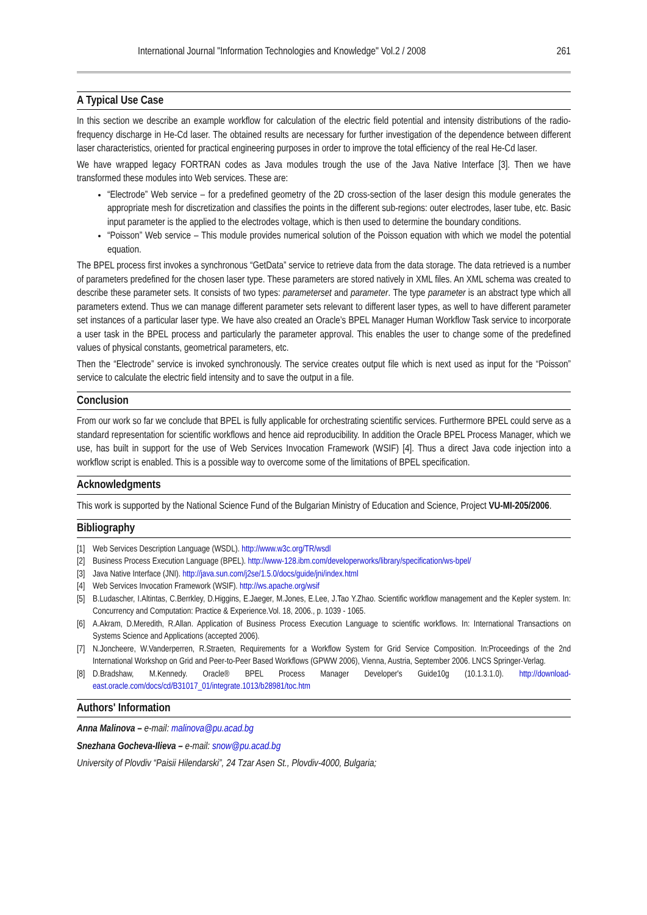International Journal "Information Technologies and Knowledge" Vol.2 / 2008 261
A Typical Use Case
In this section we describe an example workflow for calculation of the electric field potential and intensity distributions of the radio-frequency discharge in He-Cd laser. The obtained results are necessary for further investigation of the dependence between different laser characteristics, oriented for practical engineering purposes in order to improve the total efficiency of the real He-Cd laser.
We have wrapped legacy FORTRAN codes as Java modules trough the use of the Java Native Interface [3]. Then we have transformed these modules into Web services. These are:
“Electrode” Web service – for a predefined geometry of the 2D cross-section of the laser design this module generates the appropriate mesh for discretization and classifies the points in the different sub-regions: outer electrodes, laser tube, etc. Basic input parameter is the applied to the electrodes voltage, which is then used to determine the boundary conditions.
“Poisson” Web service – This module provides numerical solution of the Poisson equation with which we model the potential equation.
The BPEL process first invokes a synchronous “GetData” service to retrieve data from the data storage. The data retrieved is a number of parameters predefined for the chosen laser type. These parameters are stored natively in XML files. An XML schema was created to describe these parameter sets. It consists of two types: parameterset and parameter. The type parameter is an abstract type which all parameters extend. Thus we can manage different parameter sets relevant to different laser types, as well to have different parameter set instances of a particular laser type. We have also created an Oracle’s BPEL Manager Human Workflow Task service to incorporate a user task in the BPEL process and particularly the parameter approval. This enables the user to change some of the predefined values of physical constants, geometrical parameters, etc.
Then the “Electrode” service is invoked synchronously. The service creates output file which is next used as input for the “Poisson” service to calculate the electric field intensity and to save the output in a file.
Conclusion
From our work so far we conclude that BPEL is fully applicable for orchestrating scientific services. Furthermore BPEL could serve as a standard representation for scientific workflows and hence aid reproducibility. In addition the Oracle BPEL Process Manager, which we use, has built in support for the use of Web Services Invocation Framework (WSIF) [4]. Thus a direct Java code injection into a workflow script is enabled. This is a possible way to overcome some of the limitations of BPEL specification.
Acknowledgments
This work is supported by the National Science Fund of the Bulgarian Ministry of Education and Science, Project VU-MI-205/2006.
Bibliography
[1] Web Services Description Language (WSDL). http://www.w3c.org/TR/wsdl
[2] Business Process Execution Language (BPEL). http://www-128.ibm.com/developerworks/library/specification/ws-bpel/
[3] Java Native Interface (JNI). http://java.sun.com/j2se/1.5.0/docs/guide/jni/index.html
[4] Web Services Invocation Framework (WSIF). http://ws.apache.org/wsif
[5] B.Ludascher, I.Altintas, C.Berrkley, D.Higgins, E.Jaeger, M.Jones, E.Lee, J.Tao Y.Zhao. Scientific workflow management and the Kepler system. In: Concurrency and Computation: Practice & Experience.Vol. 18, 2006., p. 1039 - 1065.
[6] A.Akram, D.Meredith, R.Allan. Application of Business Process Execution Language to scientific workflows. In: International Transactions on Systems Science and Applications (accepted 2006).
[7] N.Joncheere, W.Vanderperren, R.Straeten, Requirements for a Workflow System for Grid Service Composition. In:Proceedings of the 2nd International Workshop on Grid and Peer-to-Peer Based Workflows (GPWW 2006), Vienna, Austria, September 2006. LNCS Springer-Verlag.
[8] D.Bradshaw, M.Kennedy. Oracle® BPEL Process Manager Developer's Guide10g (10.1.3.1.0). http://download-east.oracle.com/docs/cd/B31017_01/integrate.1013/b28981/toc.htm
Authors' Information
Anna Malinova – e-mail: malinova@pu.acad.bg
Snezhana Gocheva-Ilieva – e-mail: snow@pu.acad.bg
University of Plovdiv “Paisii Hilendarski”, 24 Tzar Asen St., Plovdiv-4000, Bulgaria;